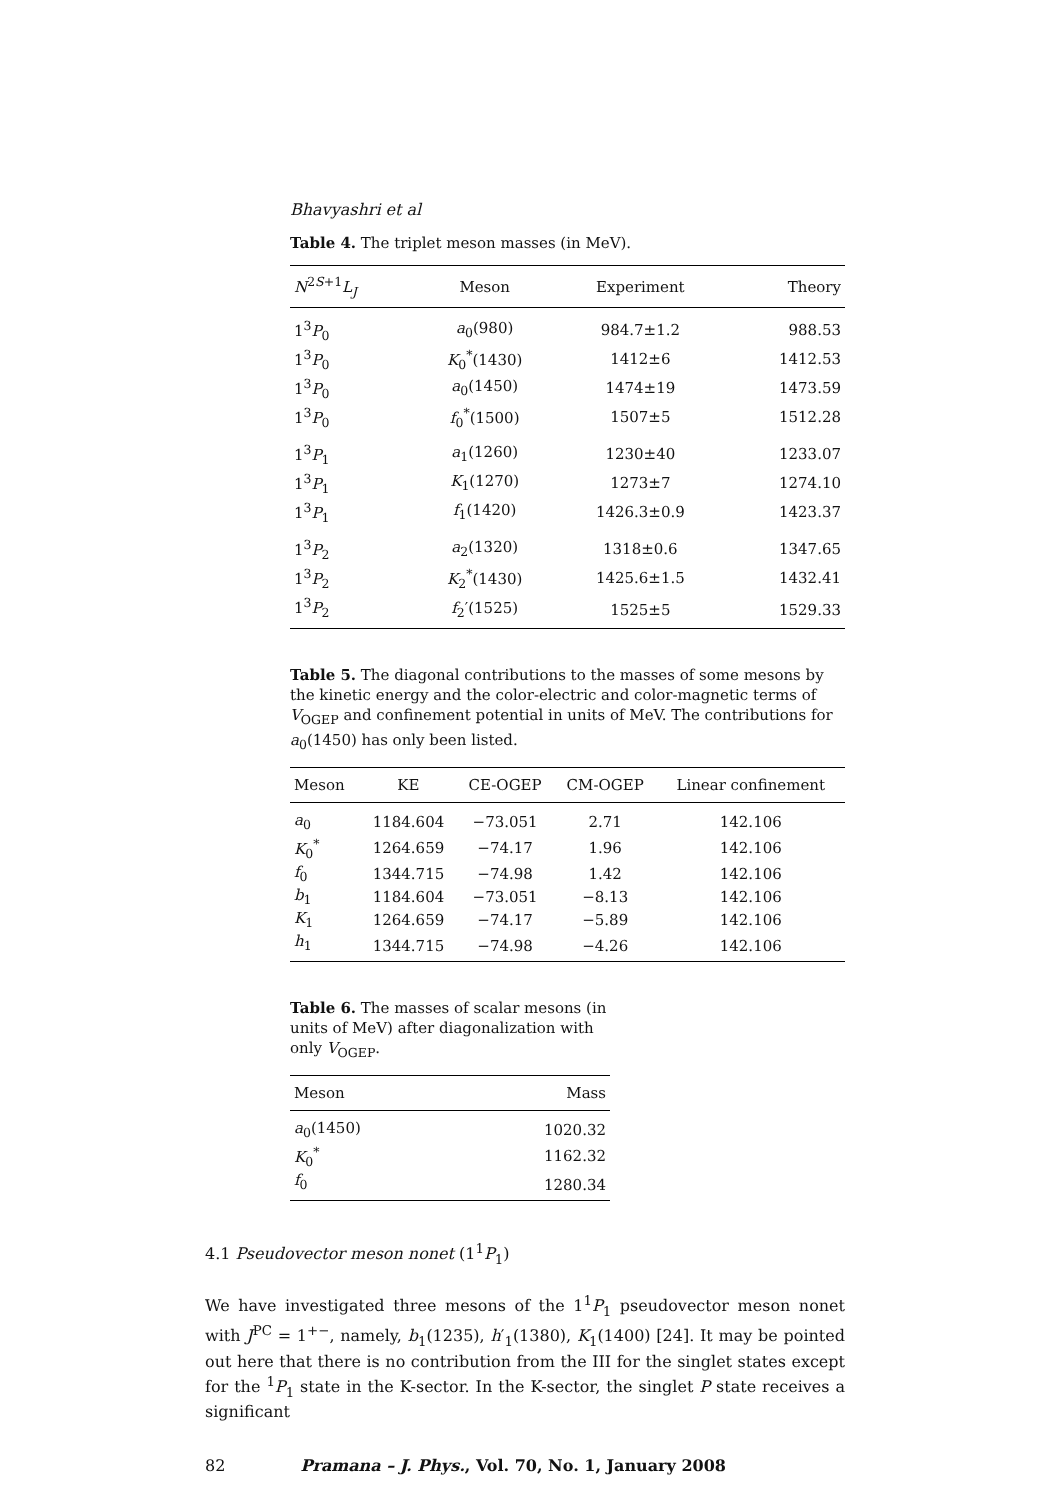Bhavyashri et al
Table 4. The triplet meson masses (in MeV).
| N<sup>2S+1</sup> L<sub>J</sub> | Meson | Experiment | Theory |
| --- | --- | --- | --- |
| 1<sup>3</sup> P<sub>0</sub> | a<sub>0</sub>(980) | 984.7±1.2 | 988.53 |
| 1<sup>3</sup> P<sub>0</sub> | K<sub>0</sub><sup>*</sup>(1430) | 1412±6 | 1412.53 |
| 1<sup>3</sup> P<sub>0</sub> | a<sub>0</sub>(1450) | 1474±19 | 1473.59 |
| 1<sup>3</sup> P<sub>0</sub> | f<sub>0</sub><sup>*</sup>(1500) | 1507±5 | 1512.28 |
| 1<sup>3</sup> P<sub>1</sub> | a<sub>1</sub>(1260) | 1230±40 | 1233.07 |
| 1<sup>3</sup> P<sub>1</sub> | K<sub>1</sub>(1270) | 1273±7 | 1274.10 |
| 1<sup>3</sup> P<sub>1</sub> | f<sub>1</sub>(1420) | 1426.3±0.9 | 1423.37 |
| 1<sup>3</sup> P<sub>2</sub> | a<sub>2</sub>(1320) | 1318±0.6 | 1347.65 |
| 1<sup>3</sup> P<sub>2</sub> | K<sub>2</sub><sup>*</sup>(1430) | 1425.6±1.5 | 1432.41 |
| 1<sup>3</sup> P<sub>2</sub> | f<sub>2</sub>′(1525) | 1525±5 | 1529.33 |
Table 5. The diagonal contributions to the masses of some mesons by the kinetic energy and the color-electric and color-magnetic terms of V<sub>OGEP</sub> and confinement potential in units of MeV. The contributions for a<sub>0</sub>(1450) has only been listed.
| Meson | KE | CE-OGEP | CM-OGEP | Linear confinement |
| --- | --- | --- | --- | --- |
| a<sub>0</sub> | 1184.604 | −73.051 | 2.71 | 142.106 |
| K<sub>0</sub><sup>*</sup> | 1264.659 | −74.17 | 1.96 | 142.106 |
| f<sub>0</sub> | 1344.715 | −74.98 | 1.42 | 142.106 |
| b<sub>1</sub> | 1184.604 | −73.051 | −8.13 | 142.106 |
| K<sub>1</sub> | 1264.659 | −74.17 | −5.89 | 142.106 |
| h<sub>1</sub> | 1344.715 | −74.98 | −4.26 | 142.106 |
Table 6. The masses of scalar mesons (in units of MeV) after diagonalization with only V<sub>OGEP</sub>.
| Meson | Mass |
| --- | --- |
| a<sub>0</sub>(1450) | 1020.32 |
| K<sub>0</sub><sup>*</sup> | 1162.32 |
| f<sub>0</sub> | 1280.34 |
4.1 Pseudovector meson nonet (1<sup>1</sup>P<sub>1</sub>)
We have investigated three mesons of the 1<sup>1</sup>P<sub>1</sub> pseudovector meson nonet with J<sup>PC</sup> = 1<sup>+−</sup>, namely, b<sub>1</sub>(1235), h′<sub>1</sub>(1380), K<sub>1</sub>(1400) [24]. It may be pointed out here that there is no contribution from the III for the singlet states except for the <sup>1</sup>P<sub>1</sub> state in the K-sector. In the K-sector, the singlet P state receives a significant
82 Pramana – J. Phys., Vol. 70, No. 1, January 2008